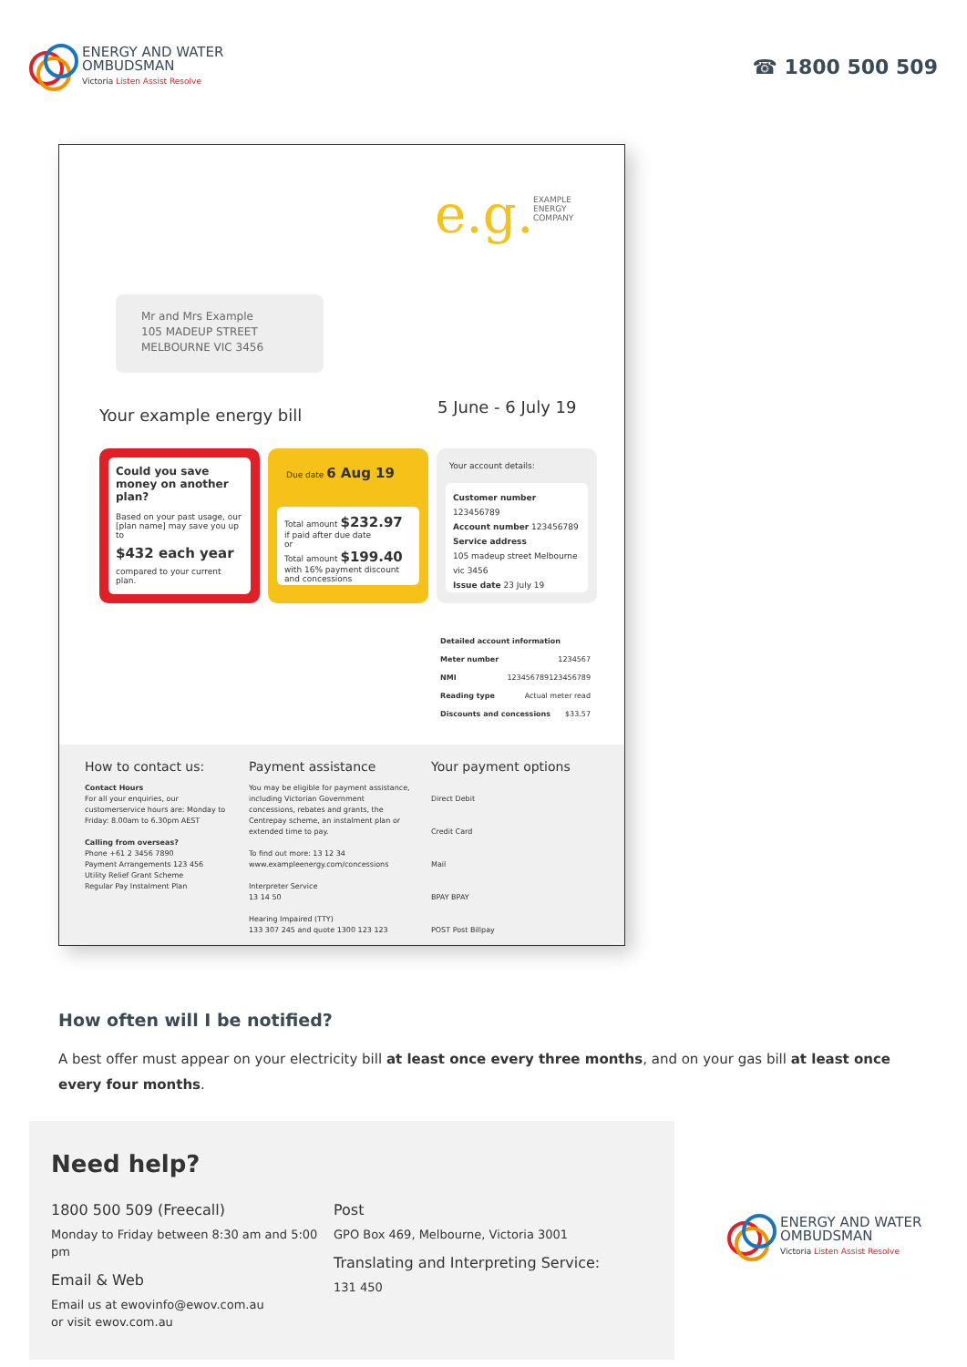ENERGY AND WATER
OMBUDSMAN
Victoria Listen Assist Resolve
☎ 1800 500 509
e.g.
EXAMPLE
ENERGY
COMPANY
Mr and Mrs Example
105 MADEUP STREET
MELBOURNE VIC 3456
Your example energy bill 5 June - 6 July 19
Could you save money on another plan?
Based on your past usage, our [plan name] may save you up to
$432 each year
compared to your current plan.
Due date 6 Aug 19
Total amount $232.97
if paid after due date
or
Total amount $199.40
with 16% payment discount and concessions
Your account details:
Customer number 123456789
Account number 123456789
Service address
105 madeup street Melbourne vic 3456
Issue date 23 July 19
Detailed account information
Meter number 1234567
NMI 123456789123456789
Reading type Actual meter read
Discounts and concessions $33.57
How to contact us:
Contact Hours
For all your enquiries, our customerservice hours are: Monday to Friday: 8.00am to 6.30pm AEST
Calling from overseas?
Phone +61 2 3456 7890
Payment Arrangements 123 456
Utility Relief Grant Scheme
Regular Pay Instalment Plan
Payment assistance
You may be eligible for payment assistance, including Victorian Government concessions, rebates and grants, the Centrepay scheme, an instalment plan or extended time to pay.
To find out more: 13 12 34
www.exampleenergy.com/concessions
Interpreter Service
13 14 50
Hearing Impaired (TTY)
133 307 245 and quote 1300 123 123
Your payment options
Direct Debit
Credit Card
Mail
BPAY BPAY
POST Post Billpay
How often will I be notified?
A best offer must appear on your electricity bill at least once every three months, and on your gas bill at least once every four months.
Need help?
1800 500 509 (Freecall)
Monday to Friday between 8:30 am and 5:00 pm
Email & Web
Email us at ewovinfo@ewov.com.au
or visit ewov.com.au
Post
GPO Box 469, Melbourne, Victoria 3001
Translating and Interpreting Service:
131 450
ENERGY AND WATER
OMBUDSMAN
Victoria Listen Assist Resolve